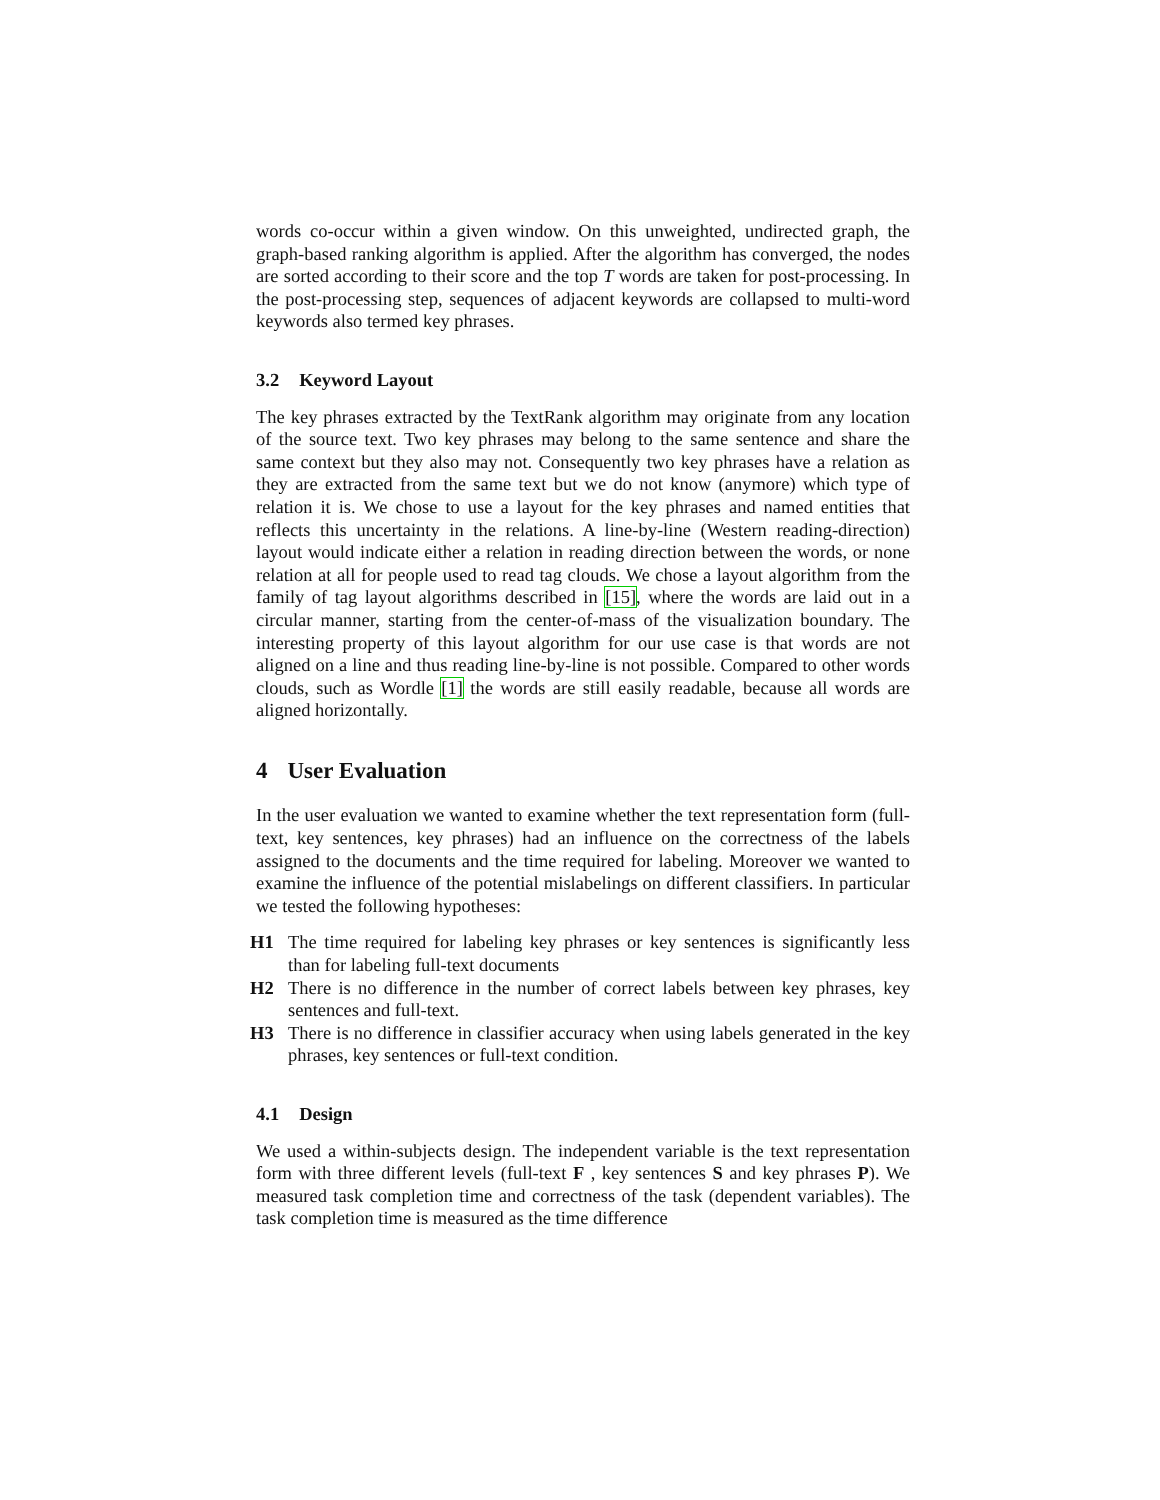words co-occur within a given window. On this unweighted, undirected graph, the graph-based ranking algorithm is applied. After the algorithm has converged, the nodes are sorted according to their score and the top T words are taken for post-processing. In the post-processing step, sequences of adjacent keywords are collapsed to multi-word keywords also termed key phrases.
3.2 Keyword Layout
The key phrases extracted by the TextRank algorithm may originate from any location of the source text. Two key phrases may belong to the same sentence and share the same context but they also may not. Consequently two key phrases have a relation as they are extracted from the same text but we do not know (anymore) which type of relation it is. We chose to use a layout for the key phrases and named entities that reflects this uncertainty in the relations. A line-by-line (Western reading-direction) layout would indicate either a relation in reading direction between the words, or none relation at all for people used to read tag clouds. We chose a layout algorithm from the family of tag layout algorithms described in [15], where the words are laid out in a circular manner, starting from the center-of-mass of the visualization boundary. The interesting property of this layout algorithm for our use case is that words are not aligned on a line and thus reading line-by-line is not possible. Compared to other words clouds, such as Wordle [1] the words are still easily readable, because all words are aligned horizontally.
4 User Evaluation
In the user evaluation we wanted to examine whether the text representation form (full-text, key sentences, key phrases) had an influence on the correctness of the labels assigned to the documents and the time required for labeling. Moreover we wanted to examine the influence of the potential mislabelings on different classifiers. In particular we tested the following hypotheses:
H1 The time required for labeling key phrases or key sentences is significantly less than for labeling full-text documents
H2 There is no difference in the number of correct labels between key phrases, key sentences and full-text.
H3 There is no difference in classifier accuracy when using labels generated in the key phrases, key sentences or full-text condition.
4.1 Design
We used a within-subjects design. The independent variable is the text representation form with three different levels (full-text F , key sentences S and key phrases P). We measured task completion time and correctness of the task (dependent variables). The task completion time is measured as the time difference